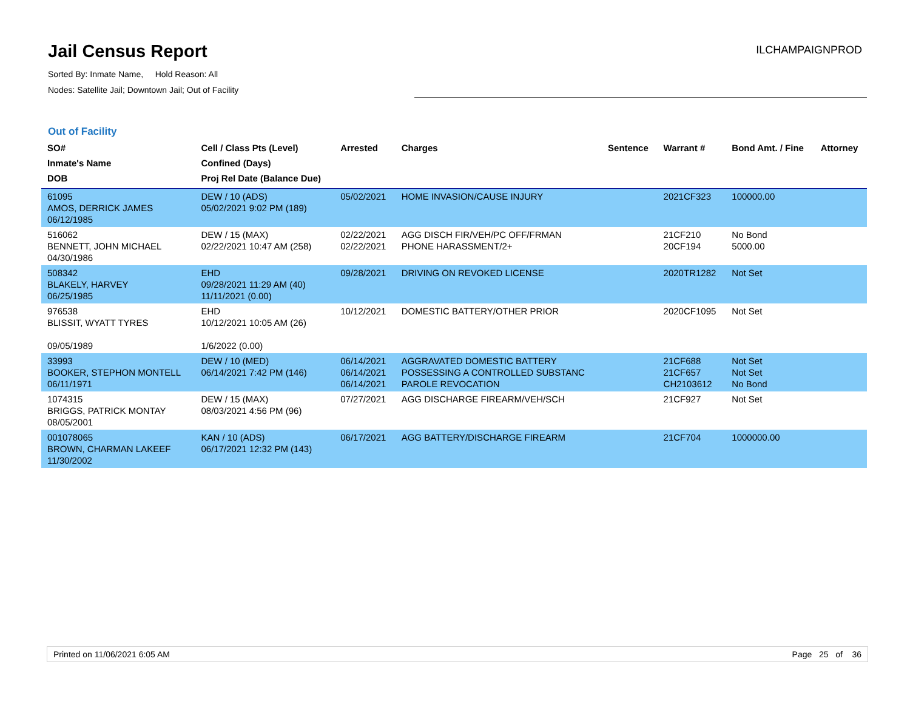Jail Census Report
ILCHAMPAIGNPROD
Sorted By: Inmate Name, Hold Reason: All
Nodes: Satellite Jail; Downtown Jail; Out of Facility
Out of Facility
| SO# Inmate's Name DOB | Cell / Class Pts (Level) Confined (Days) Proj Rel Date (Balance Due) | Arrested | Charges | Sentence | Warrant # | Bond Amt. / Fine | Attorney |
| --- | --- | --- | --- | --- | --- | --- | --- |
| 61095 AMOS, DERRICK JAMES 06/12/1985 | DEW / 10 (ADS) 05/02/2021 9:02 PM (189) | 05/02/2021 | HOME INVASION/CAUSE INJURY | | 2021CF323 | 100000.00 | |
| 516062 BENNETT, JOHN MICHAEL 04/30/1986 | DEW / 15 (MAX) 02/22/2021 10:47 AM (258) | 02/22/2021 02/22/2021 | AGG DISCH FIR/VEH/PC OFF/FRMAN PHONE HARASSMENT/2+ | | 21CF210 20CF194 | No Bond 5000.00 | |
| 508342 BLAKELY, HARVEY 06/25/1985 | EHD 09/28/2021 11:29 AM (40) 11/11/2021 (0.00) | 09/28/2021 | DRIVING ON REVOKED LICENSE | | 2020TR1282 | Not Set | |
| 976538 BLISSIT, WYATT TYRES 09/05/1989 | EHD 10/12/2021 10:05 AM (26) 1/6/2022 (0.00) | 10/12/2021 | DOMESTIC BATTERY/OTHER PRIOR | | 2020CF1095 | Not Set | |
| 33993 BOOKER, STEPHON MONTELL 06/11/1971 | DEW / 10 (MED) 06/14/2021 7:42 PM (146) | 06/14/2021 06/14/2021 06/14/2021 | AGGRAVATED DOMESTIC BATTERY POSSESSING A CONTROLLED SUBSTANC PAROLE REVOCATION | | 21CF688 21CF657 CH2103612 | Not Set Not Set No Bond | |
| 1074315 BRIGGS, PATRICK MONTAY 08/05/2001 | DEW / 15 (MAX) 08/03/2021 4:56 PM (96) | 07/27/2021 | AGG DISCHARGE FIREARM/VEH/SCH | | 21CF927 | Not Set | |
| 001078065 BROWN, CHARMAN LAKEEF 11/30/2002 | KAN / 10 (ADS) 06/17/2021 12:32 PM (143) | 06/17/2021 | AGG BATTERY/DISCHARGE FIREARM | | 21CF704 | 1000000.00 | |
Printed on 11/06/2021 6:05 AM Page 25 of 36